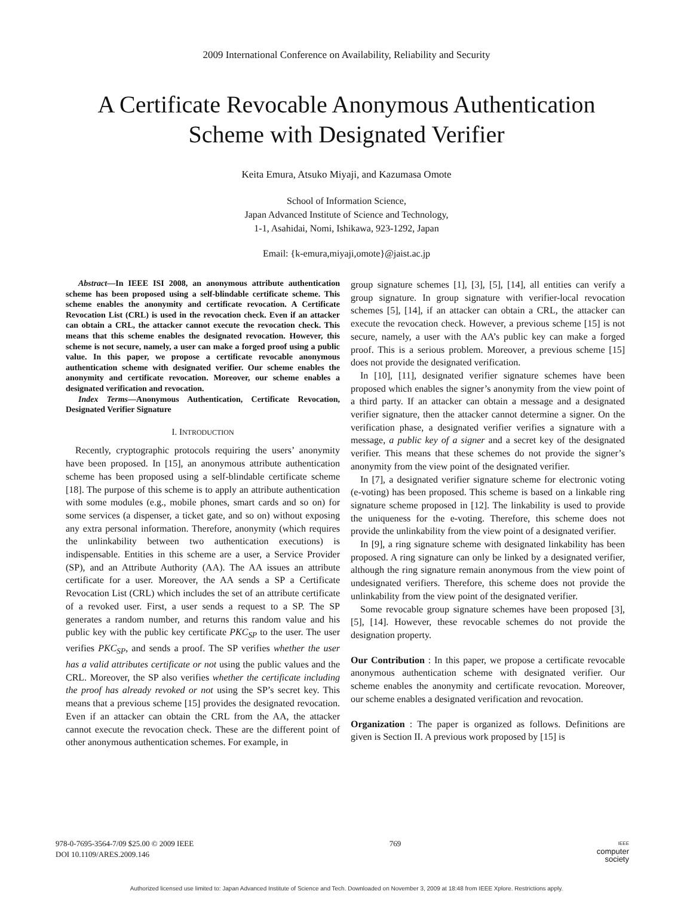2009 International Conference on Availability, Reliability and Security
A Certificate Revocable Anonymous Authentication
Scheme with Designated Verifier
Keita Emura, Atsuko Miyaji, and Kazumasa Omote
School of Information Science,
Japan Advanced Institute of Science and Technology,
1-1, Asahidai, Nomi, Ishikawa, 923-1292, Japan
Email: {k-emura,miyaji,omote}@jaist.ac.jp
Abstract—In IEEE ISI 2008, an anonymous attribute authentication scheme has been proposed using a self-blindable certificate scheme. This scheme enables the anonymity and certificate revocation. A Certificate Revocation List (CRL) is used in the revocation check. Even if an attacker can obtain a CRL, the attacker cannot execute the revocation check. This means that this scheme enables the designated revocation. However, this scheme is not secure, namely, a user can make a forged proof using a public value. In this paper, we propose a certificate revocable anonymous authentication scheme with designated verifier. Our scheme enables the anonymity and certificate revocation. Moreover, our scheme enables a designated verification and revocation.
Index Terms—Anonymous Authentication, Certificate Revocation, Designated Verifier Signature
I. INTRODUCTION
Recently, cryptographic protocols requiring the users’ anonymity have been proposed. In [15], an anonymous attribute authentication scheme has been proposed using a self-blindable certificate scheme [18]. The purpose of this scheme is to apply an attribute authentication with some modules (e.g., mobile phones, smart cards and so on) for some services (a dispenser, a ticket gate, and so on) without exposing any extra personal information. Therefore, anonymity (which requires the unlinkability between two authentication executions) is indispensable. Entities in this scheme are a user, a Service Provider (SP), and an Attribute Authority (AA). The AA issues an attribute certificate for a user. Moreover, the AA sends a SP a Certificate Revocation List (CRL) which includes the set of an attribute certificate of a revoked user. First, a user sends a request to a SP. The SP generates a random number, and returns this random value and his public key with the public key certificate PKC<sub>SP</sub> to the user. The user verifies PKC<sub>SP</sub>, and sends a proof. The SP verifies whether the user has a valid attributes certificate or not using the public values and the CRL. Moreover, the SP also verifies whether the certificate including the proof has already revoked or not using the SP’s secret key. This means that a previous scheme [15] provides the designated revocation. Even if an attacker can obtain the CRL from the AA, the attacker cannot execute the revocation check. These are the different point of other anonymous authentication schemes. For example, in
group signature schemes [1], [3], [5], [14], all entities can verify a group signature. In group signature with verifier-local revocation schemes [5], [14], if an attacker can obtain a CRL, the attacker can execute the revocation check. However, a previous scheme [15] is not secure, namely, a user with the AA’s public key can make a forged proof. This is a serious problem. Moreover, a previous scheme [15] does not provide the designated verification.
In [10], [11], designated verifier signature schemes have been proposed which enables the signer’s anonymity from the view point of a third party. If an attacker can obtain a message and a designated verifier signature, then the attacker cannot determine a signer. On the verification phase, a designated verifier verifies a signature with a message, a public key of a signer and a secret key of the designated verifier. This means that these schemes do not provide the signer’s anonymity from the view point of the designated verifier.
In [7], a designated verifier signature scheme for electronic voting (e-voting) has been proposed. This scheme is based on a linkable ring signature scheme proposed in [12]. The linkability is used to provide the uniqueness for the e-voting. Therefore, this scheme does not provide the unlinkability from the view point of a designated verifier.
In [9], a ring signature scheme with designated linkability has been proposed. A ring signature can only be linked by a designated verifier, although the ring signature remain anonymous from the view point of undesignated verifiers. Therefore, this scheme does not provide the unlinkability from the view point of the designated verifier.
Some revocable group signature schemes have been proposed [3], [5], [14]. However, these revocable schemes do not provide the designation property.
Our Contribution : In this paper, we propose a certificate revocable anonymous authentication scheme with designated verifier. Our scheme enables the anonymity and certificate revocation. Moreover, our scheme enables a designated verification and revocation.
Organization : The paper is organized as follows. Definitions are given is Section II. A previous work proposed by [15] is
978-0-7695-3564-7/09 $25.00 © 2009 IEEE
DOI 10.1109/ARES.2009.146
769
IEEE
computer
society
Authorized licensed use limited to: Japan Advanced Institute of Science and Tech. Downloaded on November 3, 2009 at 18:48 from IEEE Xplore. Restrictions apply.